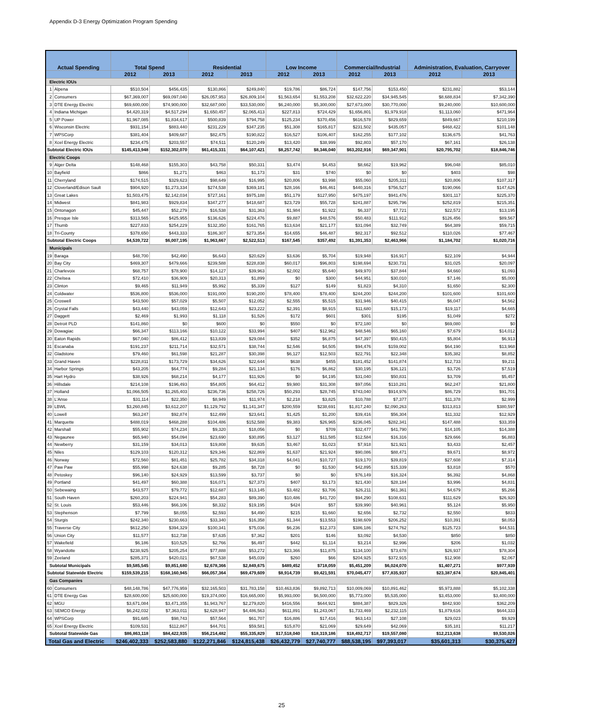Appendix D-3 Energy Optimization Program Spending
| Actual Spending | | Total Spend | | Residential | | Low Income | | Commercial/Industrial | | Administration, Evaluation, Carryover | |
| --- | --- | --- | --- | --- | --- | --- | --- | --- | --- | --- | --- |
| | | 2012 | 2013 | 2012 | 2013 | 2012 | 2013 | 2012 | 2013 | 2012 | 2013 |
| Electric IOUs | | | | | | | | | | | |
| 1 | Alpena | $510,504 | $456,435 | $130,866 | $249,840 | $19,786 | $86,724 | $147,756 | $153,450 | $231,882 | $53,144 |
| 2 | Consumers | $67,369,007 | $69,097,040 | $26,057,953 | $26,809,104 | $1,563,654 | $1,553,208 | $32,622,220 | $34,945,545 | $8,688,834 | $7,342,390 |
| 3 | DTE Energy Electric | $69,600,000 | $74,900,000 | $32,687,000 | $33,530,000 | $6,240,000 | $5,300,000 | $27,673,000 | $30,770,000 | $9,240,000 | $10,600,000 |
| 4 | Indiana Michigan | $4,420,319 | $4,517,294 | $1,650,457 | $2,065,413 | $227,813 | $724,429 | $1,656,801 | $1,979,918 | $1,113,060 | $471,964 |
| 5 | UP Power | $1,967,085 | $1,834,617 | $500,839 | $794,758 | $125,234 | $370,456 | $616,578 | $829,659 | $849,667 | $210,199 |
| 6 | Wisconsin Electric | $931,154 | $883,440 | $231,229 | $347,235 | $51,308 | $165,817 | $231,502 | $435,057 | $468,422 | $101,148 |
| 7 | WPSCorp | $381,404 | $409,687 | $82,475 | $190,822 | $16,527 | $106,407 | $162,255 | $177,102 | $136,675 | $41,763 |
| 8 | Xcel Energy Electric | $234,475 | $203,557 | $74,511 | $120,249 | $13,420 | $38,999 | $92,803 | $57,170 | $67,161 | $26,138 |
| Subtotal Electric IOUs | | $145,413,948 | $152,302,070 | $61,415,331 | $64,107,421 | $8,257,742 | $8,346,040 | $63,202,916 | $69,347,901 | $20,795,702 | $18,846,746 |
| Electric Coops | | | | | | | | | | | |
| 9 | Alger Delta | $148,468 | $155,303 | $43,758 | $50,331 | $3,474 | $4,453 | $8,662 | $19,962 | $96,048 | $85,010 |
| 10 | Bayfield | $866 | $1,271 | $463 | $1,173 | $31 | $740 | $0 | $0 | $403 | $98 |
| 11 | Cherryland | $174,515 | $329,623 | $98,649 | $16,995 | $20,806 | $3,998 | $55,060 | $205,311 | $20,806 | $107,317 |
| 12 | Cloverland/Edison Sault | $904,920 | $1,273,334 | $274,538 | $369,181 | $28,166 | $46,461 | $440,316 | $756,527 | $190,066 | $147,626 |
| 13 | Great Lakes | $1,503,475 | $2,142,034 | $727,161 | $975,188 | $51,179 | $127,950 | $475,197 | $941,476 | $301,117 | $225,370 |
| 14 | Midwest | $841,983 | $929,834 | $347,277 | $418,687 | $23,729 | $55,728 | $241,887 | $295,796 | $252,819 | $215,351 |
| 15 | Ontonagon | $45,447 | $52,279 | $16,538 | $31,363 | $1,984 | $1,922 | $6,337 | $7,721 | $22,572 | $13,195 |
| 16 | Presque Isle | $313,565 | $425,955 | $136,626 | $224,476 | $9,887 | $48,576 | $50,483 | $111,912 | $126,456 | $89,567 |
| 17 | Thumb | $227,833 | $254,229 | $132,350 | $161,765 | $13,634 | $21,177 | $31,094 | $32,749 | $64,389 | $59,715 |
| 18 | Tri-County | $378,650 | $443,333 | $186,307 | $273,354 | $14,655 | $46,487 | $82,317 | $92,512 | $110,026 | $77,467 |
| Subtotal Electric Coops | | $4,539,722 | $6,007,195 | $1,963,667 | $2,522,513 | $167,545 | $357,492 | $1,391,353 | $2,463,966 | $1,184,702 | $1,020,716 |
| Municipals | | | | | | | | | | | |
| 19 | Baraga | $48,700 | $42,490 | $6,643 | $20,629 | $3,636 | $5,704 | $19,948 | $16,917 | $22,109 | $4,944 |
| 20 | Bay City | $469,307 | $479,666 | $239,588 | $228,838 | $60,017 | $96,803 | $198,694 | $230,731 | $31,025 | $20,097 |
| 21 | Charlevoix | $68,757 | $78,900 | $14,127 | $39,963 | $2,002 | $5,640 | $49,970 | $37,844 | $4,660 | $1,093 |
| 22 | Chelsea | $72,410 | $36,909 | $20,313 | $1,899 | $0 | $300 | $44,951 | $30,010 | $7,146 | $5,000 |
| 23 | Clinton | $9,465 | $11,949 | $5,992 | $5,339 | $127 | $149 | $1,823 | $4,310 | $1,650 | $2,300 |
| 24 | Coldwater | $536,800 | $536,000 | $191,000 | $190,200 | $78,400 | $78,400 | $244,200 | $244,200 | $101,600 | $101,600 |
| 25 | Croswell | $43,500 | $57,029 | $5,507 | $12,052 | $2,555 | $5,515 | $31,946 | $40,415 | $6,047 | $4,562 |
| 26 | Crystal Falls | $43,440 | $43,059 | $12,643 | $23,222 | $2,391 | $8,915 | $11,680 | $15,173 | $19,117 | $4,665 |
| 27 | Daggett | $2,469 | $1,993 | $1,118 | $1,526 | $172 | $601 | $301 | $195 | $1,049 | $272 |
| 28 | Detroit PLD | $141,860 | $0 | $600 | $0 | $550 | $0 | $72,180 | $0 | $69,080 | $0 |
| 29 | Dowagiac | $66,347 | $113,166 | $10,122 | $33,994 | $407 | $12,962 | $48,546 | $65,160 | $7,679 | $14,012 |
| 30 | Eaton Rapids | $67,040 | $86,412 | $13,839 | $29,084 | $352 | $6,875 | $47,397 | $50,415 | $5,804 | $6,913 |
| 31 | Escanaba | $191,237 | $211,714 | $32,571 | $38,744 | $2,546 | $4,505 | $94,476 | $159,002 | $64,190 | $13,968 |
| 32 | Gladstone | $79,460 | $61,598 | $21,287 | $30,398 | $6,127 | $12,503 | $22,791 | $22,348 | $35,382 | $8,852 |
| 33 | Grand Haven | $228,811 | $173,729 | $34,626 | $22,644 | $638 | $455 | $181,452 | $141,874 | $12,733 | $9,211 |
| 34 | Harbor Springs | $43,205 | $64,774 | $9,284 | $21,134 | $176 | $6,862 | $30,195 | $36,121 | $3,726 | $7,519 |
| 35 | Hart Hydro | $38,926 | $68,214 | $4,177 | $11,926 | $0 | $4,195 | $31,040 | $50,831 | $3,709 | $5,457 |
| 36 | Hillsdale | $214,108 | $196,493 | $54,805 | $64,412 | $9,980 | $31,308 | $97,056 | $110,281 | $62,247 | $21,800 |
| 37 | Holland | $1,066,505 | $1,265,403 | $236,736 | $258,726 | $50,293 | $28,745 | $743,040 | $914,976 | $86,729 | $91,701 |
| 38 | L'Anse | $31,114 | $22,350 | $8,949 | $11,974 | $2,218 | $3,825 | $10,788 | $7,377 | $11,378 | $2,999 |
| 39 | LBWL | $3,260,845 | $3,612,207 | $1,129,792 | $1,141,347 | $200,559 | $238,691 | $1,817,240 | $2,090,263 | $313,813 | $380,597 |
| 40 | Lowell | $63,247 | $92,874 | $12,499 | $23,641 | $1,425 | $1,200 | $39,416 | $56,304 | $11,332 | $12,929 |
| 41 | Marquette | $488,019 | $468,288 | $104,486 | $152,588 | $9,383 | $26,965 | $236,045 | $282,341 | $147,488 | $33,359 |
| 42 | Marshall | $55,902 | $74,234 | $9,320 | $18,056 | $0 | $709 | $32,477 | $41,790 | $14,105 | $14,388 |
| 43 | Negaunee | $65,940 | $54,094 | $23,690 | $30,895 | $3,127 | $11,585 | $12,584 | $16,316 | $29,666 | $6,883 |
| 44 | Newberry | $31,159 | $34,013 | $19,808 | $9,635 | $3,467 | $1,023 | $7,918 | $21,921 | $3,433 | $2,457 |
| 45 | Niles | $129,103 | $120,312 | $29,346 | $22,869 | $1,637 | $21,924 | $90,086 | $88,471 | $9,671 | $8,972 |
| 46 | Norway | $72,560 | $81,451 | $25,782 | $34,318 | $4,041 | $10,727 | $19,170 | $39,819 | $27,608 | $7,314 |
| 47 | Paw Paw | $55,998 | $24,638 | $9,285 | $8,728 | $0 | $1,530 | $42,895 | $15,339 | $3,818 | $570 |
| 48 | Petoskey | $96,140 | $24,929 | $13,599 | $3,737 | $0 | $0 | $76,149 | $16,324 | $6,392 | $4,868 |
| 49 | Portland | $41,497 | $60,388 | $16,071 | $27,373 | $407 | $3,173 | $21,430 | $28,184 | $3,996 | $4,831 |
| 50 | Sebewaing | $43,577 | $79,772 | $12,687 | $13,145 | $3,482 | $3,706 | $26,211 | $61,361 | $4,679 | $5,266 |
| 51 | South Haven | $260,203 | $224,941 | $54,283 | $89,390 | $10,486 | $41,720 | $94,290 | $108,631 | $111,629 | $26,920 |
| 52 | St. Louis | $53,446 | $66,106 | $8,332 | $19,195 | $424 | $57 | $39,990 | $40,961 | $5,124 | $5,950 |
| 53 | Stephenson | $7,799 | $8,055 | $2,593 | $4,490 | $215 | $1,660 | $2,656 | $2,732 | $2,550 | $833 |
| 54 | Sturgis | $242,340 | $230,663 | $33,340 | $16,358 | $1,344 | $13,553 | $198,609 | $206,252 | $10,391 | $8,053 |
| 55 | Traverse City | $612,250 | $394,329 | $100,341 | $75,036 | $6,236 | $12,373 | $386,186 | $274,762 | $125,723 | $44,531 |
| 56 | Union City | $11,577 | $12,738 | $7,635 | $7,362 | $201 | $146 | $3,092 | $4,530 | $850 | $850 |
| 57 | Wakefield | $6,186 | $10,525 | $2,766 | $6,497 | $442 | $1,114 | $3,214 | $2,996 | $206 | $1,032 |
| 58 | Wyandotte | $238,925 | $205,254 | $77,888 | $53,272 | $23,366 | $11,875 | $134,100 | $73,678 | $26,937 | $78,304 |
| 59 | Zeeland | $285,371 | $420,021 | $67,538 | $45,039 | $260 | $66 | $204,925 | $372,915 | $12,908 | $2,067 |
| Subtotal Municipals | | $9,585,545 | $9,851,680 | $2,678,366 | $2,849,675 | $489,452 | $718,059 | $5,451,209 | $6,024,070 | $1,407,271 | $977,939 |
| Subtotal Statewide Electric | | $159,539,215 | $168,160,945 | $66,057,364 | $69,479,609 | $8,914,739 | $9,421,591 | $70,045,477 | $77,835,937 | $23,387,674 | $20,845,401 |
| Gas Companies | | | | | | | | | | | |
| 60 | Consumers | $48,148,786 | $47,776,959 | $32,165,503 | $31,783,158 | $10,463,836 | $9,892,713 | $10,009,069 | $10,891,462 | $5,973,888 | $5,102,338 |
| 61 | DTE Energy Gas | $28,600,000 | $25,600,000 | $19,374,000 | $16,665,000 | $5,993,000 | $6,500,000 | $5,773,000 | $5,535,000 | $3,453,000 | $3,400,000 |
| 62 | MGU | $3,671,084 | $3,471,355 | $1,943,767 | $2,279,820 | $416,556 | $644,921 | $884,387 | $829,326 | $842,930 | $362,209 |
| 63 | SEMCO Energy | $6,242,032 | $7,363,011 | $2,628,947 | $4,486,563 | $611,891 | $1,243,067 | $1,733,469 | $2,232,115 | $1,879,616 | $644,333 |
| 64 | WPSCorp | $91,685 | $98,743 | $57,564 | $61,707 | $16,886 | $17,416 | $63,143 | $27,108 | $29,023 | $9,929 |
| 65 | Xcel Energy Electric | $109,531 | $112,867 | $44,701 | $59,581 | $15,870 | $21,069 | $29,649 | $42,069 | $35,181 | $11,217 |
| Subtotal Statewide Gas | | $86,863,118 | $84,422,935 | $56,214,482 | $55,335,829 | $17,518,040 | $18,319,186 | $18,492,717 | $19,557,080 | $12,213,638 | $9,530,026 |
| Total Gas and Electric | | $246,402,333 | $252,583,880 | $122,271,846 | $124,815,438 | $26,432,779 | $27,740,777 | $88,538,195 | $97,393,017 | $35,601,313 | $30,375,427 |
25